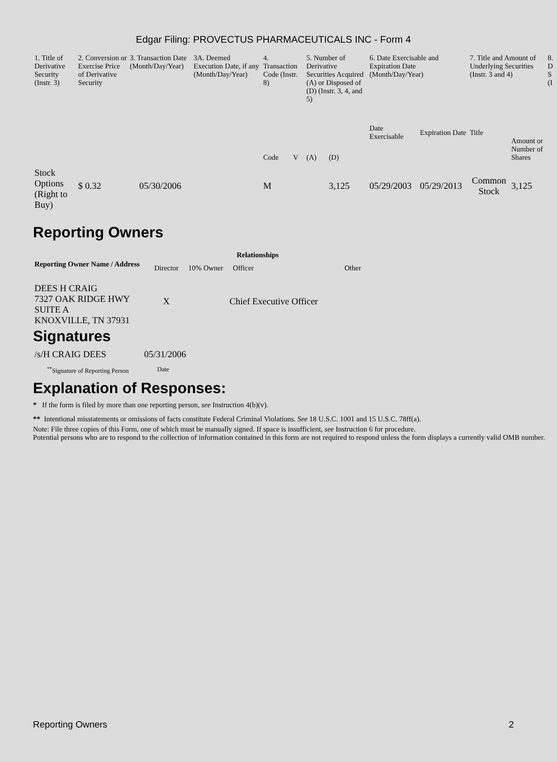Edgar Filing: PROVECTUS PHARMACEUTICALS INC - Form 4
| 1. Title of Derivative Security (Instr. 3) | 2. Conversion or Exercise Price of Derivative Security | 3. Transaction Date (Month/Day/Year) | 3A. Deemed Execution Date, if any (Month/Day/Year) | 4. Transaction Code (Instr. 8) | | 5. Number of Derivative Securities Acquired (A) or Disposed of (D) (Instr. 3, 4, and 5) | | 6. Date Exercisable and Expiration Date (Month/Day/Year) | | 7. Title and Amount of Underlying Securities (Instr. 3 and 4) | | 8. D S (I |
| --- | --- | --- | --- | --- | --- | --- | --- | --- | --- | --- | --- | --- |
| | | | | Code | V | (A) | (D) | Date Exercisable | Expiration Date | Title | Amount or Number of Shares | |
| Stock Options (Right to Buy) | $ 0.32 | 05/30/2006 | | M | | | 3,125 | 05/29/2003 | 05/29/2013 | Common Stock | 3,125 | |
Reporting Owners
| Reporting Owner Name / Address | Relationships | | | |
| --- | --- | --- | --- | --- |
| | Director | 10% Owner | Officer | Other |
| DEES H CRAIG 7327 OAK RIDGE HWY SUITE A KNOXVILLE, TN 37931 | X | | Chief Executive Officer | |
Signatures
| /s/H CRAIG DEES | 05/31/2006 |
| <sup>**</sup> Signature of Reporting Person | Date |
Explanation of Responses:
* If the form is filed by more than one reporting person, see Instruction 4(b)(v).
** Intentional misstatements or omissions of facts constitute Federal Criminal Violations. See 18 U.S.C. 1001 and 15 U.S.C. 78ff(a).
Note: File three copies of this Form, one of which must be manually signed. If space is insufficient, see Instruction 6 for procedure.
Potential persons who are to respond to the collection of information contained in this form are not required to respond unless the form displays a currently valid OMB number.
Reporting Owners 2